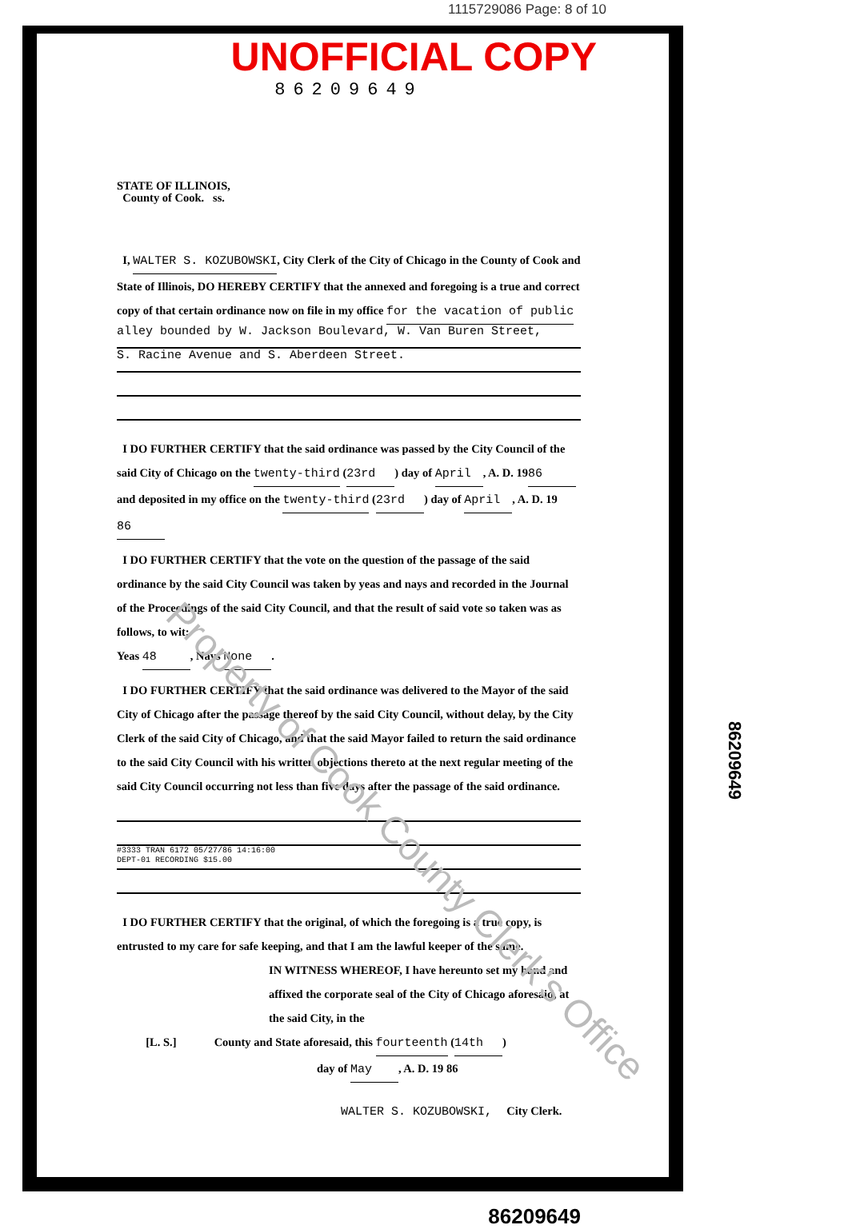1115729086 Page: 8 of 10
UNOFFICIAL COPY
86209649
STATE OF ILLINOIS,
County of Cook. ss.
I, WALTER S. KOZUBOWSKI, City Clerk of the City of Chicago in the County of Cook and State of Illinois, DO HEREBY CERTIFY that the annexed and foregoing is a true and correct copy of that certain ordinance now on file in my office for the vacation of public
alley bounded by W. Jackson Boulevard, W. Van Buren Street,
S. Racine Avenue and S. Aberdeen Street.
I DO FURTHER CERTIFY that the said ordinance was passed by the City Council of the said City of Chicago on the twenty-third (23rd) day of April, A. D. 19 86 and deposited in my office on the twenty-third (23rd) day of April, A. D. 19 86
I DO FURTHER CERTIFY that the vote on the question of the passage of the said ordinance by the said City Council was taken by yeas and nays and recorded in the Journal of the Proceedings of the said City Council, and that the result of said vote so taken was as follows, to wit:
Yeas 48, Nays None.
I DO FURTHER CERTIFY that the said ordinance was delivered to the Mayor of the said City of Chicago after the passage thereof by the said City Council, without delay, by the City Clerk of the said City of Chicago, and that the said Mayor failed to return the said ordinance to the said City Council with his written objections thereto at the next regular meeting of the said City Council occurring not less than five days after the passage of the said ordinance.
#3333 TRAN 6172 05/27/86 14:16:00
DEPT-01 RECORDING $15.00
I DO FURTHER CERTIFY that the original, of which the foregoing is a true copy, is entrusted to my care for safe keeping, and that I am the lawful keeper of the same.
IN WITNESS WHEREOF, I have hereunto set my hand and affixed the corporate seal of the City of Chicago aforesaid, at the said City, in the
[L. S.] County and State aforesaid, this fourteenth (14th)
day of May, A. D. 19 86
WALTER S. KOZUBOWSKI, City Clerk.
86209649
Property of Cook County Clerk's Office
86209649